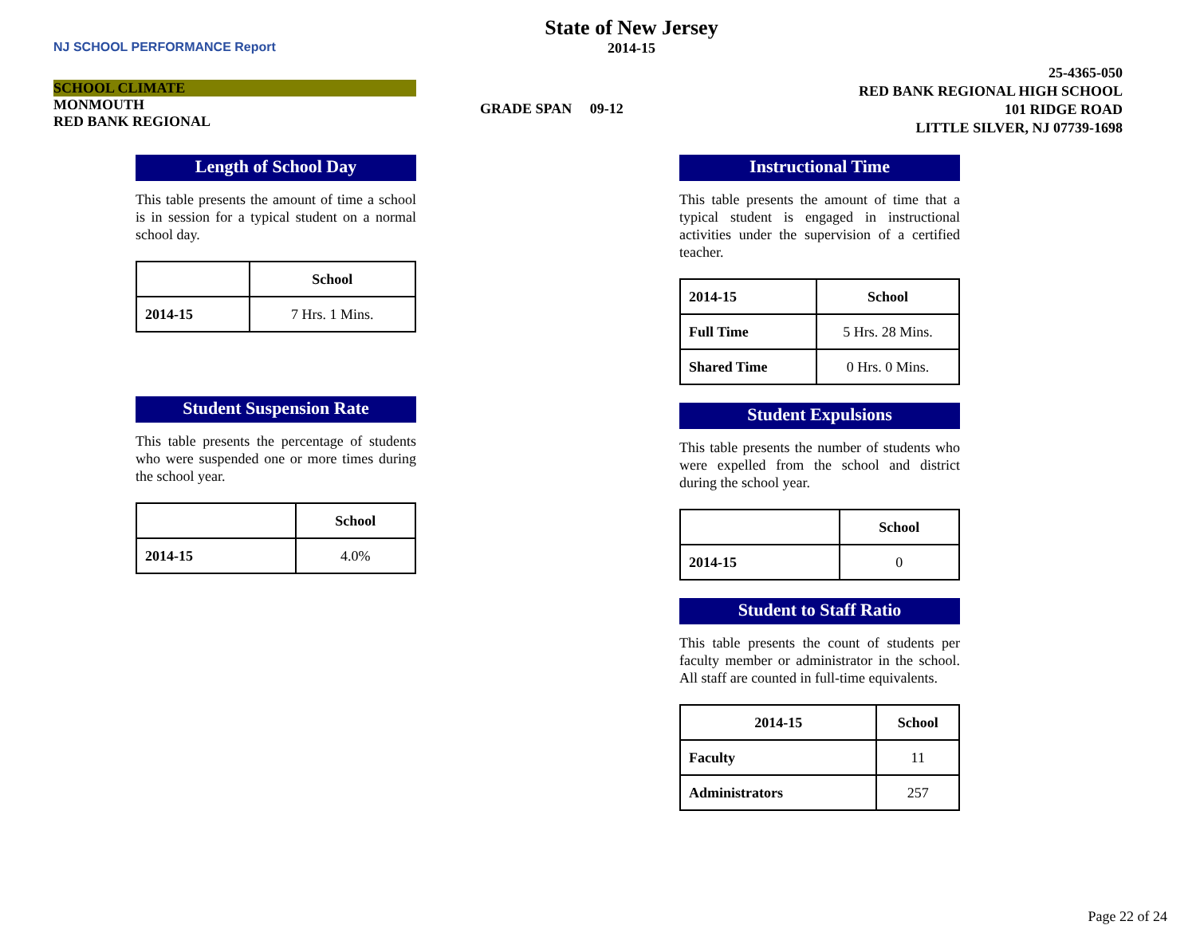NJ SCHOOL PERFORMANCE Report
SCHOOL CLIMATE
MONMOUTH
RED BANK REGIONAL
State of New Jersey
2014-15
GRADE SPAN 09-12
25-4365-050
RED BANK REGIONAL HIGH SCHOOL
101 RIDGE ROAD
LITTLE SILVER, NJ 07739-1698
Length of School Day
This table presents the amount of time a school is in session for a typical student on a normal school day.
| | School |
| --- | --- |
| 2014-15 | 7 Hrs. 1 Mins. |
Student Suspension Rate
This table presents the percentage of students who were suspended one or more times during the school year.
| | School |
| --- | --- |
| 2014-15 | 4.0% |
Instructional Time
This table presents the amount of time that a typical student is engaged in instructional activities under the supervision of a certified teacher.
| 2014-15 | School |
| --- | --- |
| Full Time | 5 Hrs. 28 Mins. |
| Shared Time | 0 Hrs. 0 Mins. |
Student Expulsions
This table presents the number of students who were expelled from the school and district during the school year.
| | School |
| --- | --- |
| 2014-15 | 0 |
Student to Staff Ratio
This table presents the count of students per faculty member or administrator in the school. All staff are counted in full-time equivalents.
| 2014-15 | School |
| --- | --- |
| Faculty | 11 |
| Administrators | 257 |
Page 22 of 24